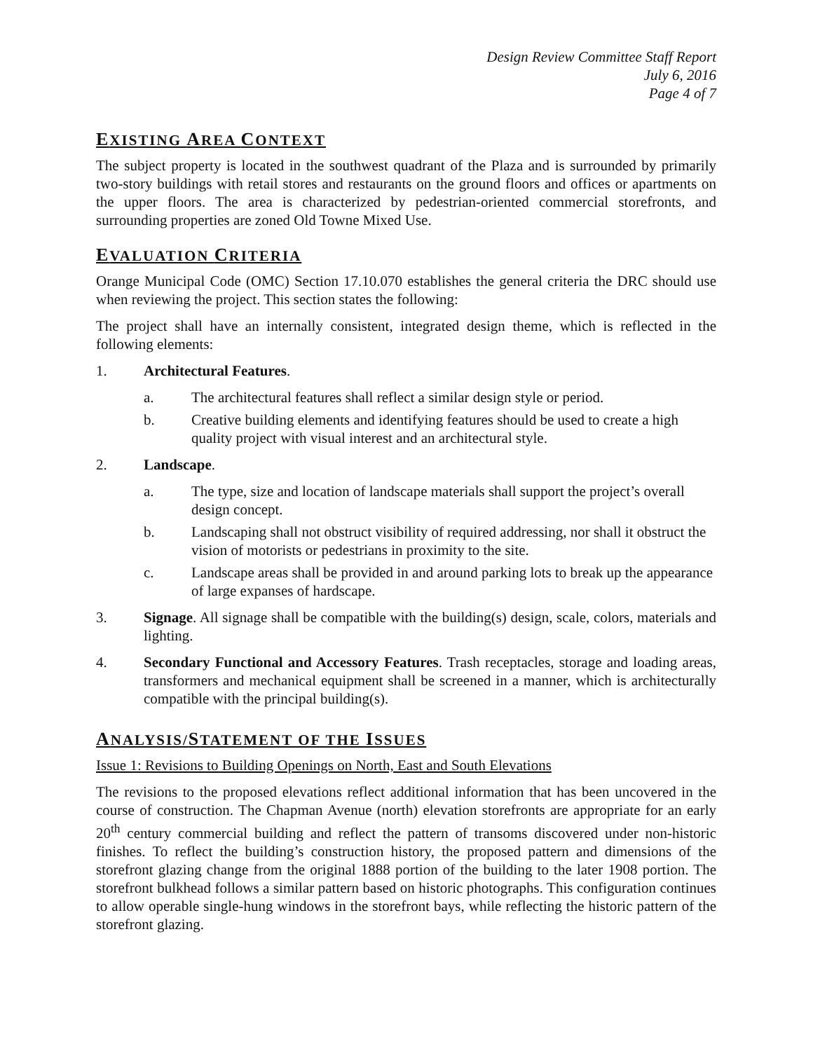Design Review Committee Staff Report
July 6, 2016
Page 4 of 7
EXISTING AREA CONTEXT
The subject property is located in the southwest quadrant of the Plaza and is surrounded by primarily two-story buildings with retail stores and restaurants on the ground floors and offices or apartments on the upper floors. The area is characterized by pedestrian-oriented commercial storefronts, and surrounding properties are zoned Old Towne Mixed Use.
EVALUATION CRITERIA
Orange Municipal Code (OMC) Section 17.10.070 establishes the general criteria the DRC should use when reviewing the project. This section states the following:
The project shall have an internally consistent, integrated design theme, which is reflected in the following elements:
1. Architectural Features.
a. The architectural features shall reflect a similar design style or period.
b. Creative building elements and identifying features should be used to create a high quality project with visual interest and an architectural style.
2. Landscape.
a. The type, size and location of landscape materials shall support the project’s overall design concept.
b. Landscaping shall not obstruct visibility of required addressing, nor shall it obstruct the vision of motorists or pedestrians in proximity to the site.
c. Landscape areas shall be provided in and around parking lots to break up the appearance of large expanses of hardscape.
3. Signage. All signage shall be compatible with the building(s) design, scale, colors, materials and lighting.
4. Secondary Functional and Accessory Features. Trash receptacles, storage and loading areas, transformers and mechanical equipment shall be screened in a manner, which is architecturally compatible with the principal building(s).
ANALYSIS/STATEMENT OF THE ISSUES
Issue 1: Revisions to Building Openings on North, East and South Elevations
The revisions to the proposed elevations reflect additional information that has been uncovered in the course of construction. The Chapman Avenue (north) elevation storefronts are appropriate for an early 20<sup>th</sup> century commercial building and reflect the pattern of transoms discovered under non-historic finishes. To reflect the building’s construction history, the proposed pattern and dimensions of the storefront glazing change from the original 1888 portion of the building to the later 1908 portion. The storefront bulkhead follows a similar pattern based on historic photographs. This configuration continues to allow operable single-hung windows in the storefront bays, while reflecting the historic pattern of the storefront glazing.